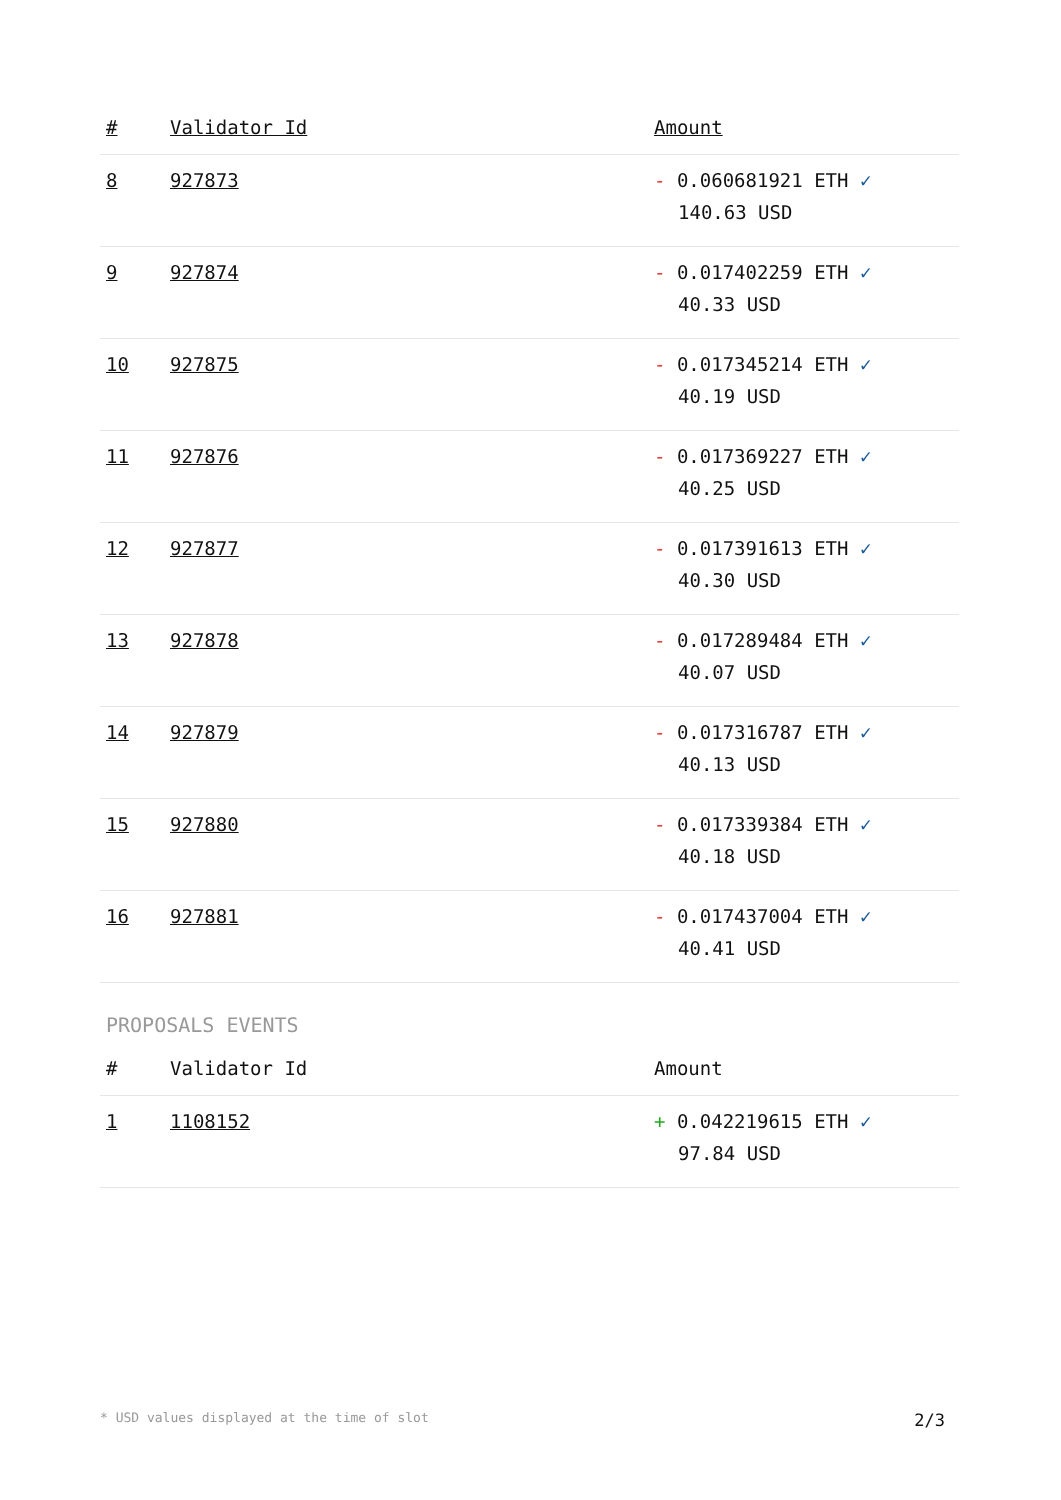| # | Validator Id | Amount |
| --- | --- | --- |
| 8 | 927873 | - 0.060681921 ETH ✓ 140.63 USD |
| 9 | 927874 | - 0.017402259 ETH ✓ 40.33 USD |
| 10 | 927875 | - 0.017345214 ETH ✓ 40.19 USD |
| 11 | 927876 | - 0.017369227 ETH ✓ 40.25 USD |
| 12 | 927877 | - 0.017391613 ETH ✓ 40.30 USD |
| 13 | 927878 | - 0.017289484 ETH ✓ 40.07 USD |
| 14 | 927879 | - 0.017316787 ETH ✓ 40.13 USD |
| 15 | 927880 | - 0.017339384 ETH ✓ 40.18 USD |
| 16 | 927881 | - 0.017437004 ETH ✓ 40.41 USD |
PROPOSALS EVENTS
| # | Validator Id | Amount |
| --- | --- | --- |
| 1 | 1108152 | + 0.042219615 ETH ✓ 97.84 USD |
* USD values displayed at the time of slot 2/3